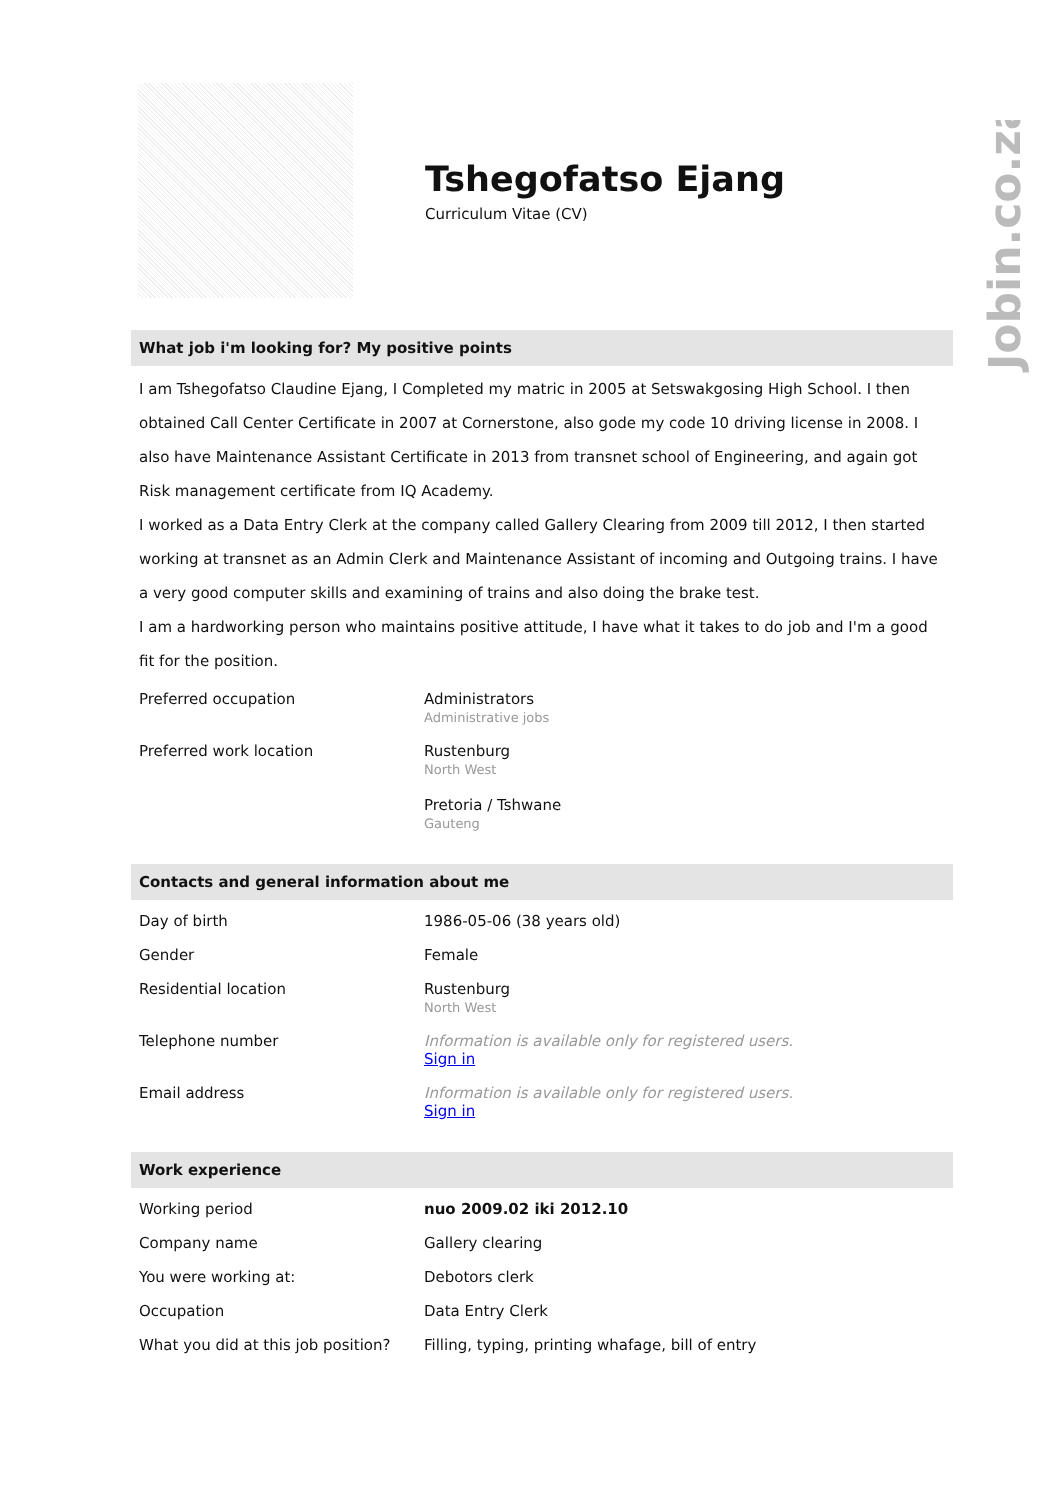Jobin.co.za
Tshegofatso Ejang
Curriculum Vitae (CV)
What job i'm looking for? My positive points
I am Tshegofatso Claudine Ejang, I Completed my matric in 2005 at Setswakgosing High School. I then obtained Call Center Certificate in 2007 at Cornerstone, also gode my code 10 driving license in 2008. I also have Maintenance Assistant Certificate in 2013 from transnet school of Engineering, and again got Risk management certificate from IQ Academy.
I worked as a Data Entry Clerk at the company called Gallery Clearing from 2009 till 2012, I then started working at transnet as an Admin Clerk and Maintenance Assistant of incoming and Outgoing trains. I have a very good computer skills and examining of trains and also doing the brake test.
I am a hardworking person who maintains positive attitude, I have what it takes to do job and I'm a good fit for the position.
| Preferred occupation | Administrators Administrative jobs |
| Preferred work location | Rustenburg North West Pretoria / Tshwane Gauteng |
Contacts and general information about me
| Day of birth | 1986-05-06 (38 years old) |
| Gender | Female |
| Residential location | Rustenburg North West |
| Telephone number | Information is available only for registered users. Sign in |
| Email address | Information is available only for registered users. Sign in |
Work experience
| Working period | nuo 2009.02 iki 2012.10 |
| Company name | Gallery clearing |
| You were working at: | Debotors clerk |
| Occupation | Data Entry Clerk |
| What you did at this job position? | Filling, typing, printing whafage, bill of entry |